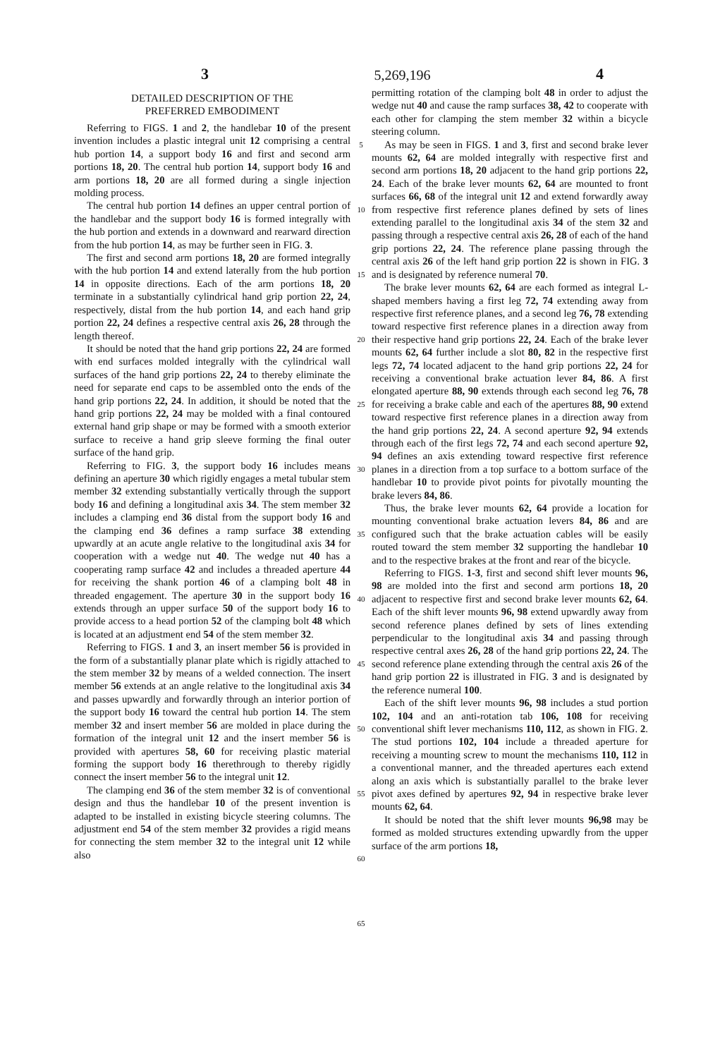3 5,269,196 4
DETAILED DESCRIPTION OF THE
PREFERRED EMBODIMENT
Referring to FIGS. 1 and 2, the handlebar 10 of the present invention includes a plastic integral unit 12 comprising a central hub portion 14, a support body 16 and first and second arm portions 18, 20. The central hub portion 14, support body 16 and arm portions 18, 20 are all formed during a single injection molding process.
The central hub portion 14 defines an upper central portion of the handlebar and the support body 16 is formed integrally with the hub portion and extends in a downward and rearward direction from the hub portion 14, as may be further seen in FIG. 3.
The first and second arm portions 18, 20 are formed integrally with the hub portion 14 and extend laterally from the hub portion 14 in opposite directions. Each of the arm portions 18, 20 terminate in a substantially cylindrical hand grip portion 22, 24, respectively, distal from the hub portion 14, and each hand grip portion 22, 24 defines a respective central axis 26, 28 through the length thereof.
It should be noted that the hand grip portions 22, 24 are formed with end surfaces molded integrally with the cylindrical wall surfaces of the hand grip portions 22, 24 to thereby eliminate the need for separate end caps to be assembled onto the ends of the hand grip portions 22, 24. In addition, it should be noted that the hand grip portions 22, 24 may be molded with a final contoured external hand grip shape or may be formed with a smooth exterior surface to receive a hand grip sleeve forming the final outer surface of the hand grip.
Referring to FIG. 3, the support body 16 includes means defining an aperture 30 which rigidly engages a metal tubular stem member 32 extending substantially vertically through the support body 16 and defining a longitudinal axis 34. The stem member 32 includes a clamping end 36 distal from the support body 16 and the clamping end 36 defines a ramp surface 38 extending upwardly at an acute angle relative to the longitudinal axis 34 for cooperation with a wedge nut 40. The wedge nut 40 has a cooperating ramp surface 42 and includes a threaded aperture 44 for receiving the shank portion 46 of a clamping bolt 48 in threaded engagement. The aperture 30 in the support body 16 extends through an upper surface 50 of the support body 16 to provide access to a head portion 52 of the clamping bolt 48 which is located at an adjustment end 54 of the stem member 32.
Referring to FIGS. 1 and 3, an insert member 56 is provided in the form of a substantially planar plate which is rigidly attached to the stem member 32 by means of a welded connection. The insert member 56 extends at an angle relative to the longitudinal axis 34 and passes upwardly and forwardly through an interior portion of the support body 16 toward the central hub portion 14. The stem member 32 and insert member 56 are molded in place during the formation of the integral unit 12 and the insert member 56 is provided with apertures 58, 60 for receiving plastic material forming the support body 16 therethrough to thereby rigidly connect the insert member 56 to the integral unit 12.
The clamping end 36 of the stem member 32 is of conventional design and thus the handlebar 10 of the present invention is adapted to be installed in existing bicycle steering columns. The adjustment end 54 of the stem member 32 provides a rigid means for connecting the stem member 32 to the integral unit 12 while also
5
10
15
20
25
30
35
40
45
50
55
60
65
permitting rotation of the clamping bolt 48 in order to adjust the wedge nut 40 and cause the ramp surfaces 38, 42 to cooperate with each other for clamping the stem member 32 within a bicycle steering column.
As may be seen in FIGS. 1 and 3, first and second brake lever mounts 62, 64 are molded integrally with respective first and second arm portions 18, 20 adjacent to the hand grip portions 22, 24. Each of the brake lever mounts 62, 64 are mounted to front surfaces 66, 68 of the integral unit 12 and extend forwardly away from respective first reference planes defined by sets of lines extending parallel to the longitudinal axis 34 of the stem 32 and passing through a respective central axis 26, 28 of each of the hand grip portions 22, 24. The reference plane passing through the central axis 26 of the left hand grip portion 22 is shown in FIG. 3 and is designated by reference numeral 70.
The brake lever mounts 62, 64 are each formed as integral L-shaped members having a first leg 72, 74 extending away from respective first reference planes, and a second leg 76, 78 extending toward respective first reference planes in a direction away from their respective hand grip portions 22, 24. Each of the brake lever mounts 62, 64 further include a slot 80, 82 in the respective first legs 72, 74 located adjacent to the hand grip portions 22, 24 for receiving a conventional brake actuation lever 84, 86. A first elongated aperture 88, 90 extends through each second leg 76, 78 for receiving a brake cable and each of the apertures 88, 90 extend toward respective first reference planes in a direction away from the hand grip portions 22, 24. A second aperture 92, 94 extends through each of the first legs 72, 74 and each second aperture 92, 94 defines an axis extending toward respective first reference planes in a direction from a top surface to a bottom surface of the handlebar 10 to provide pivot points for pivotally mounting the brake levers 84, 86.
Thus, the brake lever mounts 62, 64 provide a location for mounting conventional brake actuation levers 84, 86 and are configured such that the brake actuation cables will be easily routed toward the stem member 32 supporting the handlebar 10 and to the respective brakes at the front and rear of the bicycle.
Referring to FIGS. 1-3, first and second shift lever mounts 96, 98 are molded into the first and second arm portions 18, 20 adjacent to respective first and second brake lever mounts 62, 64. Each of the shift lever mounts 96, 98 extend upwardly away from second reference planes defined by sets of lines extending perpendicular to the longitudinal axis 34 and passing through respective central axes 26, 28 of the hand grip portions 22, 24. The second reference plane extending through the central axis 26 of the hand grip portion 22 is illustrated in FIG. 3 and is designated by the reference numeral 100.
Each of the shift lever mounts 96, 98 includes a stud portion 102, 104 and an anti-rotation tab 106, 108 for receiving conventional shift lever mechanisms 110, 112, as shown in FIG. 2. The stud portions 102, 104 include a threaded aperture for receiving a mounting screw to mount the mechanisms 110, 112 in a conventional manner, and the threaded apertures each extend along an axis which is substantially parallel to the brake lever pivot axes defined by apertures 92, 94 in respective brake lever mounts 62, 64.
It should be noted that the shift lever mounts 96,98 may be formed as molded structures extending upwardly from the upper surface of the arm portions 18,